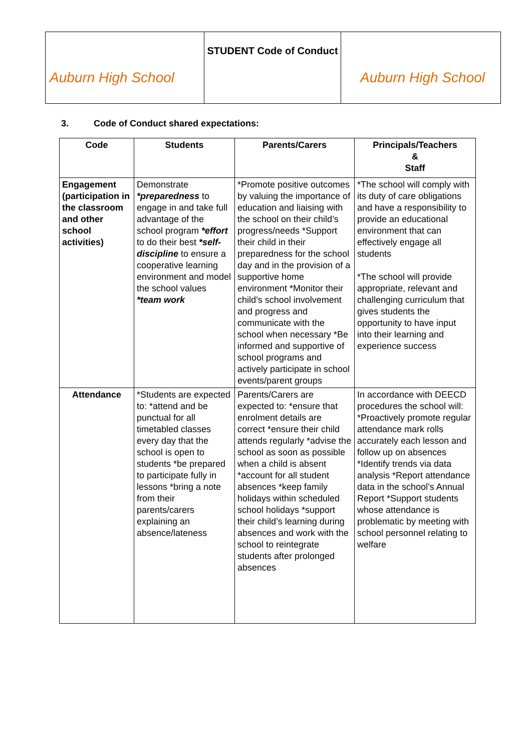| Auburn High School | STUDENT Code of Conduct | Auburn High School |
3. Code of Conduct shared expectations:
| Code | Students | Parents/Carers | Principals/Teachers & Staff |
| --- | --- | --- | --- |
| Engagement (participation in the classroom and other school activities) | Demonstrate *preparedness to engage in and take full advantage of the school program *effort to do their best *self-discipline to ensure a cooperative learning environment and model the school values *team work | *Promote positive outcomes by valuing the importance of education and liaising with the school on their child’s progress/needs *Support their child in their preparedness for the school day and in the provision of a supportive home environment *Monitor their child’s school involvement and progress and communicate with the school when necessary *Be informed and supportive of school programs and actively participate in school events/parent groups | *The school will comply with its duty of care obligations and have a responsibility to provide an educational environment that can effectively engage all students *The school will provide appropriate, relevant and challenging curriculum that gives students the opportunity to have input into their learning and experience success |
| Attendance | *Students are expected to: *attend and be punctual for all timetabled classes every day that the school is open to students *be prepared to participate fully in lessons *bring a note from their parents/carers explaining an absence/lateness | Parents/Carers are expected to: *ensure that enrolment details are correct *ensure their child attends regularly *advise the school as soon as possible when a child is absent *account for all student absences *keep family holidays within scheduled school holidays *support their child’s learning during absences and work with the school to reintegrate students after prolonged absences | In accordance with DEECD procedures the school will: *Proactively promote regular attendance mark rolls accurately each lesson and follow up on absences *Identify trends via data analysis *Report attendance data in the school’s Annual Report *Support students whose attendance is problematic by meeting with school personnel relating to welfare |